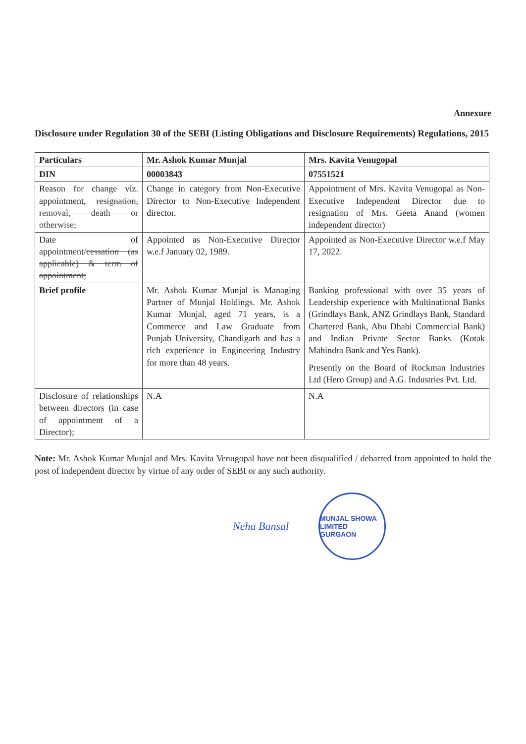Annexure
Disclosure under Regulation 30 of the SEBI (Listing Obligations and Disclosure Requirements) Regulations, 2015
| Particulars | Mr. Ashok Kumar Munjal | Mrs. Kavita Venugopal |
| --- | --- | --- |
| DIN | 00003843 | 07551521 |
| Reason for change viz. appointment, resignation, removal, death or otherwise; | Change in category from Non-Executive Director to Non-Executive Independent director. | Appointment of Mrs. Kavita Venugopal as Non-Executive Independent Director due to resignation of Mrs. Geeta Anand (women independent director) |
| Date of appointment/ cessation (as applicable) & term of appointment; | Appointed as Non-Executive Director w.e.f January 02, 1989. | Appointed as Non-Executive Director w.e.f May 17, 2022. |
| Brief profile | Mr. Ashok Kumar Munjal is Managing Partner of Munjal Holdings. Mr. Ashok Kumar Munjal, aged 71 years, is a Commerce and Law Graduate from Punjab University, Chandigarh and has a rich experience in Engineering Industry for more than 48 years. | Banking professional with over 35 years of Leadership experience with Multinational Banks (Grindlays Bank, ANZ Grindlays Bank, Standard Chartered Bank, Abu Dhabi Commercial Bank) and Indian Private Sector Banks (Kotak Mahindra Bank and Yes Bank). Presently on the Board of Rockman Industries Ltd (Hero Group) and A.G. Industries Pvt. Ltd. |
| Disclosure of relationships between directors (in case of appointment of a Director); | N.A | N.A |
Note: Mr. Ashok Kumar Munjal and Mrs. Kavita Venugopal have not been disqualified / debarred from appointed to hold the post of independent director by virtue of any order of SEBI or any such authority.
Neha Bansal
MUNJAL SHOWA LIMITED GURGAON